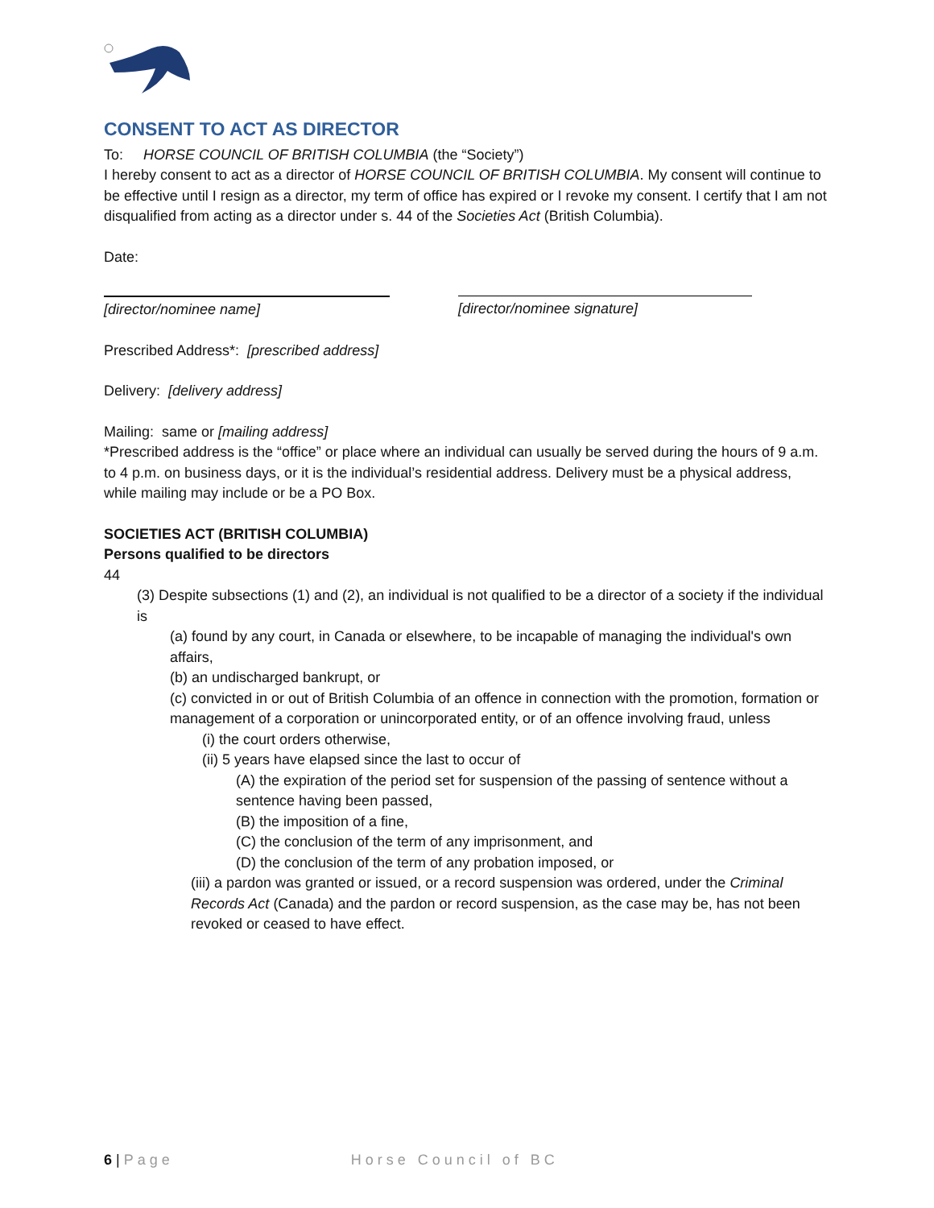CONSENT TO ACT AS DIRECTOR
To: HORSE COUNCIL OF BRITISH COLUMBIA (the “Society”)
I hereby consent to act as a director of HORSE COUNCIL OF BRITISH COLUMBIA. My consent will continue to be effective until I resign as a director, my term of office has expired or I revoke my consent. I certify that I am not disqualified from acting as a director under s. 44 of the Societies Act (British Columbia).
Date:
[director/nominee name] [director/nominee signature]
Prescribed Address*: [prescribed address]
Delivery: [delivery address]
Mailing: same or [mailing address]
*Prescribed address is the “office” or place where an individual can usually be served during the hours of 9 a.m. to 4 p.m. on business days, or it is the individual’s residential address. Delivery must be a physical address, while mailing may include or be a PO Box.
SOCIETIES ACT (BRITISH COLUMBIA)
Persons qualified to be directors
44
(3) Despite subsections (1) and (2), an individual is not qualified to be a director of a society if the individual is
(a) found by any court, in Canada or elsewhere, to be incapable of managing the individual's own affairs,
(b) an undischarged bankrupt, or
(c) convicted in or out of British Columbia of an offence in connection with the promotion, formation or management of a corporation or unincorporated entity, or of an offence involving fraud, unless
(i) the court orders otherwise,
(ii) 5 years have elapsed since the last to occur of
(A) the expiration of the period set for suspension of the passing of sentence without a sentence having been passed,
(B) the imposition of a fine,
(C) the conclusion of the term of any imprisonment, and
(D) the conclusion of the term of any probation imposed, or
(iii) a pardon was granted or issued, or a record suspension was ordered, under the Criminal Records Act (Canada) and the pardon or record suspension, as the case may be, has not been revoked or ceased to have effect.
6 | Page Horse Council of BC